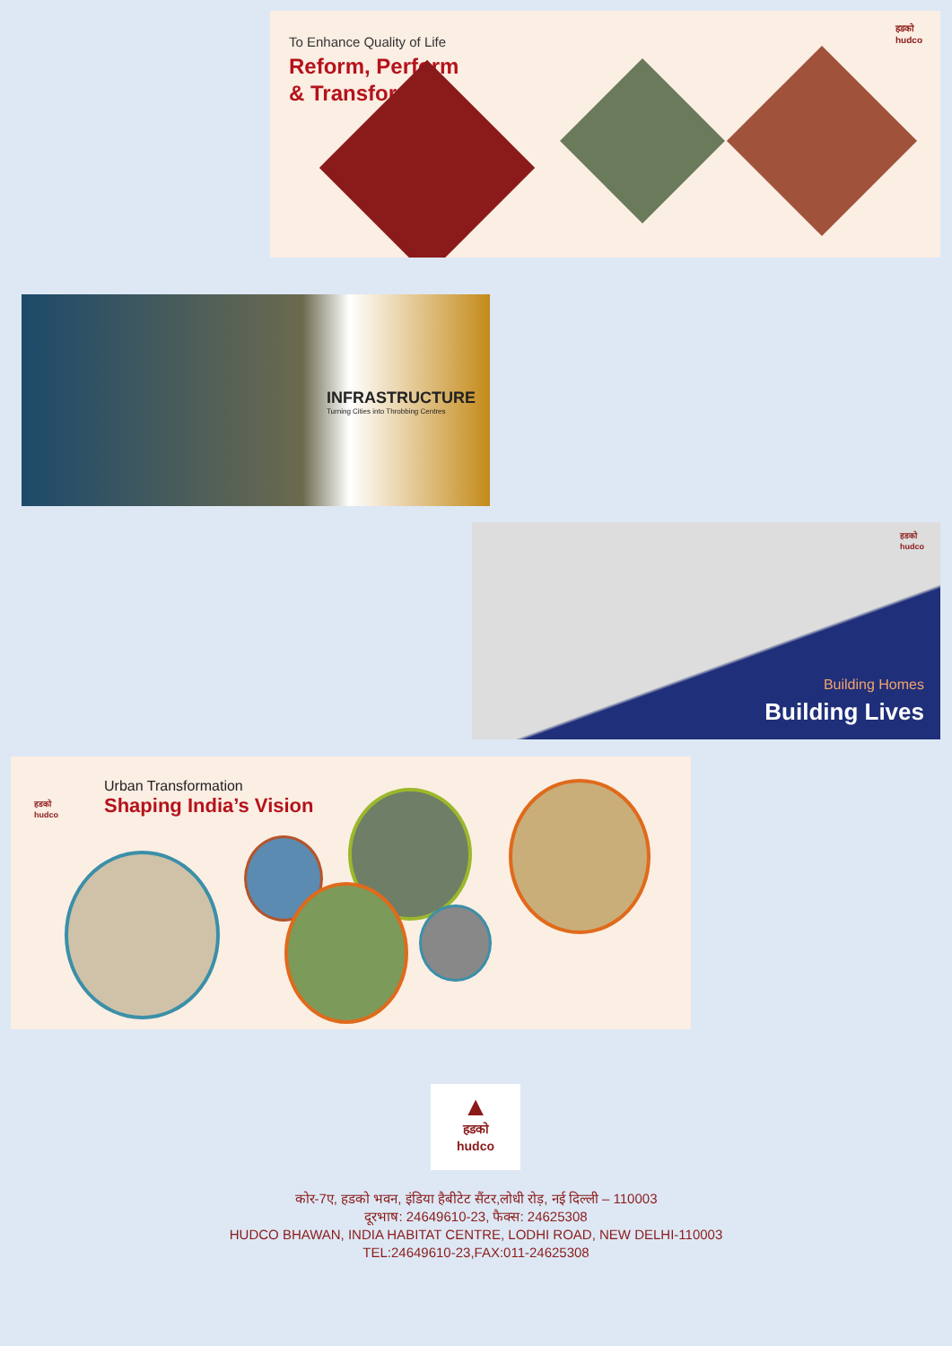To Enhance Quality of Life
Reform, Perform
& Transform
हडको
hudco
INFRASTRUCTURE
Turning Cities into Throbbing Centres
Building Homes
Building Lives
हडको
hudco
हडको
hudco
Urban Transformation
Shaping India’s Vision
▲
हडको
hudco
कोर-7ए, हडको भवन, इंडिया हैबीटेट सैंटर,लोधी रोड़, नई दिल्ली – 110003
दूरभाष: 24649610-23, फैक्स: 24625308
HUDCO BHAWAN, INDIA HABITAT CENTRE, LODHI ROAD, NEW DELHI-110003
TEL:24649610-23,FAX:011-24625308